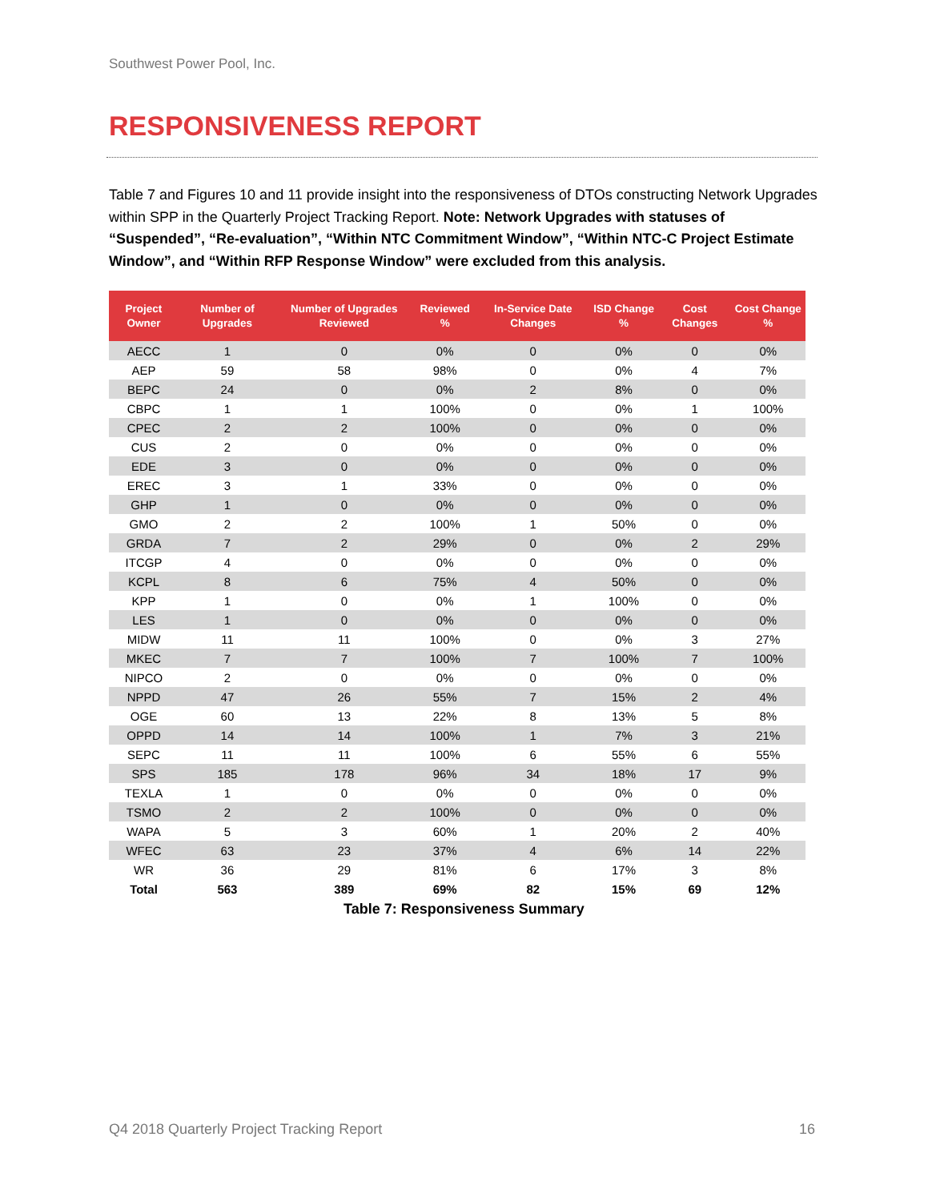Southwest Power Pool, Inc.
RESPONSIVENESS REPORT
Table 7 and Figures 10 and 11 provide insight into the responsiveness of DTOs constructing Network Upgrades within SPP in the Quarterly Project Tracking Report. Note: Network Upgrades with statuses of “Suspended”, “Re-evaluation”, “Within NTC Commitment Window”, “Within NTC-C Project Estimate Window”, and “Within RFP Response Window” were excluded from this analysis.
| Project Owner | Number of Upgrades | Number of Upgrades Reviewed | Reviewed % | In-Service Date Changes | ISD Change % | Cost Changes | Cost Change % |
| --- | --- | --- | --- | --- | --- | --- | --- |
| AECC | 1 | 0 | 0% | 0 | 0% | 0 | 0% |
| AEP | 59 | 58 | 98% | 0 | 0% | 4 | 7% |
| BEPC | 24 | 0 | 0% | 2 | 8% | 0 | 0% |
| CBPC | 1 | 1 | 100% | 0 | 0% | 1 | 100% |
| CPEC | 2 | 2 | 100% | 0 | 0% | 0 | 0% |
| CUS | 2 | 0 | 0% | 0 | 0% | 0 | 0% |
| EDE | 3 | 0 | 0% | 0 | 0% | 0 | 0% |
| EREC | 3 | 1 | 33% | 0 | 0% | 0 | 0% |
| GHP | 1 | 0 | 0% | 0 | 0% | 0 | 0% |
| GMO | 2 | 2 | 100% | 1 | 50% | 0 | 0% |
| GRDA | 7 | 2 | 29% | 0 | 0% | 2 | 29% |
| ITCGP | 4 | 0 | 0% | 0 | 0% | 0 | 0% |
| KCPL | 8 | 6 | 75% | 4 | 50% | 0 | 0% |
| KPP | 1 | 0 | 0% | 1 | 100% | 0 | 0% |
| LES | 1 | 0 | 0% | 0 | 0% | 0 | 0% |
| MIDW | 11 | 11 | 100% | 0 | 0% | 3 | 27% |
| MKEC | 7 | 7 | 100% | 7 | 100% | 7 | 100% |
| NIPCO | 2 | 0 | 0% | 0 | 0% | 0 | 0% |
| NPPD | 47 | 26 | 55% | 7 | 15% | 2 | 4% |
| OGE | 60 | 13 | 22% | 8 | 13% | 5 | 8% |
| OPPD | 14 | 14 | 100% | 1 | 7% | 3 | 21% |
| SEPC | 11 | 11 | 100% | 6 | 55% | 6 | 55% |
| SPS | 185 | 178 | 96% | 34 | 18% | 17 | 9% |
| TEXLA | 1 | 0 | 0% | 0 | 0% | 0 | 0% |
| TSMO | 2 | 2 | 100% | 0 | 0% | 0 | 0% |
| WAPA | 5 | 3 | 60% | 1 | 20% | 2 | 40% |
| WFEC | 63 | 23 | 37% | 4 | 6% | 14 | 22% |
| WR | 36 | 29 | 81% | 6 | 17% | 3 | 8% |
| Total | 563 | 389 | 69% | 82 | 15% | 69 | 12% |
Table 7: Responsiveness Summary
Q4 2018 Quarterly Project Tracking Report 16